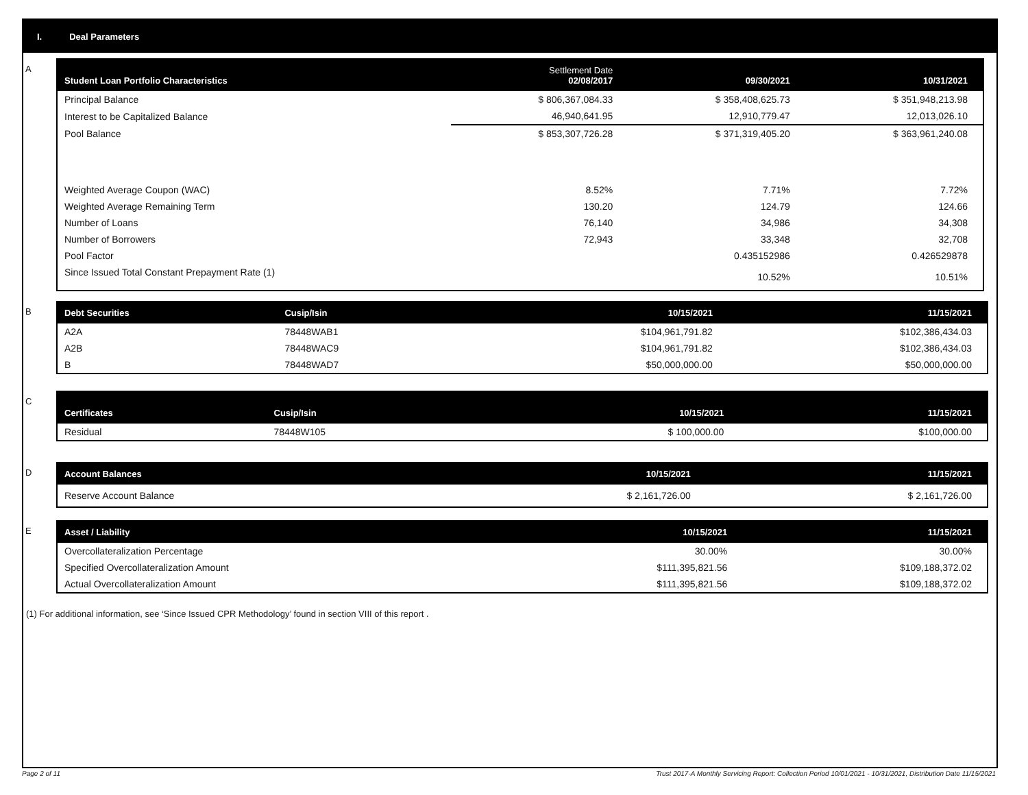I. Deal Parameters
A
| Student Loan Portfolio Characteristics | Settlement Date 02/08/2017 | 09/30/2021 | 10/31/2021 |
| --- | --- | --- | --- |
| Principal Balance | $ 806,367,084.33 | $ 358,408,625.73 | $ 351,948,213.98 |
| Interest to be Capitalized Balance | 46,940,641.95 | 12,910,779.47 | 12,013,026.10 |
| Pool Balance | $ 853,307,726.28 | $ 371,319,405.20 | $ 363,961,240.08 |
| Weighted Average Coupon (WAC) | 8.52% | 7.71% | 7.72% |
| Weighted Average Remaining Term | 130.20 | 124.79 | 124.66 |
| Number of Loans | 76,140 | 34,986 | 34,308 |
| Number of Borrowers | 72,943 | 33,348 | 32,708 |
| Pool Factor | | 0.435152986 | 0.426529878 |
| Since Issued Total Constant Prepayment Rate (1) | | 10.52% | 10.51% |
B
| Debt Securities | Cusip/Isin | 10/15/2021 | 11/15/2021 |
| --- | --- | --- | --- |
| A2A | 78448WAB1 | $104,961,791.82 | $102,386,434.03 |
| A2B | 78448WAC9 | $104,961,791.82 | $102,386,434.03 |
| B | 78448WAD7 | $50,000,000.00 | $50,000,000.00 |
C
| Certificates | Cusip/Isin | 10/15/2021 | 11/15/2021 |
| --- | --- | --- | --- |
| Residual | 78448W105 | $ 100,000.00 | $100,000.00 |
D
| Account Balances | 10/15/2021 | 11/15/2021 |
| --- | --- | --- |
| Reserve Account Balance | $ 2,161,726.00 | $ 2,161,726.00 |
E
| Asset / Liability | 10/15/2021 | 11/15/2021 |
| --- | --- | --- |
| Overcollateralization Percentage | 30.00% | 30.00% |
| Specified Overcollateralization Amount | $111,395,821.56 | $109,188,372.02 |
| Actual Overcollateralization Amount | $111,395,821.56 | $109,188,372.02 |
(1) For additional information, see ‘Since Issued CPR Methodology’ found in section VIII of this report .
Page 2 of 11
Trust 2017-A Monthly Servicing Report: Collection Period 10/01/2021 - 10/31/2021, Distribution Date 11/15/2021